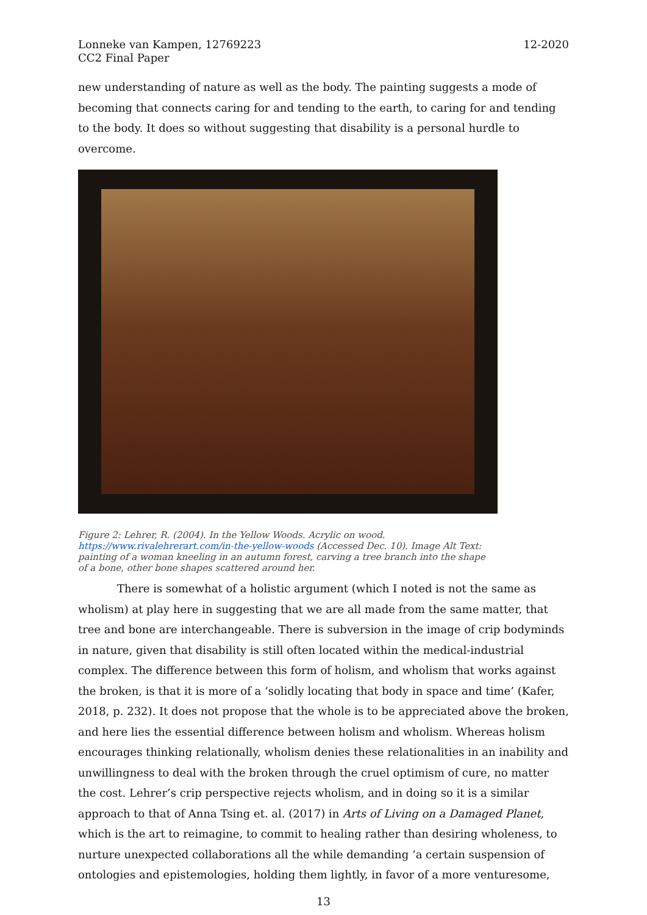Lonneke van Kampen, 12769223
CC2 Final Paper
12-2020
new understanding of nature as well as the body. The painting suggests a mode of becoming that connects caring for and tending to the earth, to caring for and tending to the body. It does so without suggesting that disability is a personal hurdle to overcome.
Figure 2: Lehrer, R. (2004). In the Yellow Woods. Acrylic on wood. https://www.rivalehrerart.com/in-the-yellow-woods (Accessed Dec. 10). Image Alt Text: painting of a woman kneeling in an autumn forest, carving a tree branch into the shape of a bone, other bone shapes scattered around her.
There is somewhat of a holistic argument (which I noted is not the same as wholism) at play here in suggesting that we are all made from the same matter, that tree and bone are interchangeable. There is subversion in the image of crip bodyminds in nature, given that disability is still often located within the medical-industrial complex. The difference between this form of holism, and wholism that works against the broken, is that it is more of a ‘solidly locating that body in space and time’ (Kafer, 2018, p. 232). It does not propose that the whole is to be appreciated above the broken, and here lies the essential difference between holism and wholism. Whereas holism encourages thinking relationally, wholism denies these relationalities in an inability and unwillingness to deal with the broken through the cruel optimism of cure, no matter the cost. Lehrer’s crip perspective rejects wholism, and in doing so it is a similar approach to that of Anna Tsing et. al. (2017) in Arts of Living on a Damaged Planet, which is the art to reimagine, to commit to healing rather than desiring wholeness, to nurture unexpected collaborations all the while demanding ‘a certain suspension of ontologies and epistemologies, holding them lightly, in favor of a more venturesome,
13